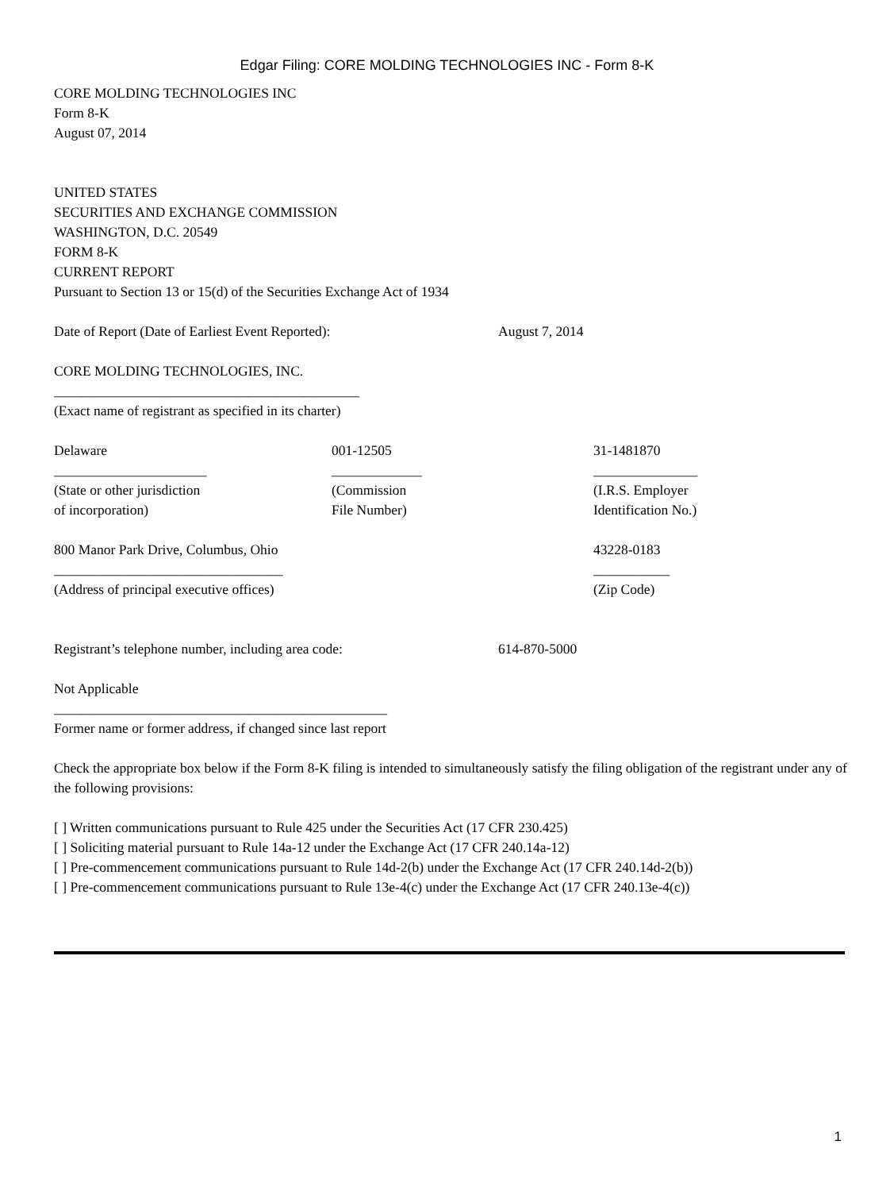Edgar Filing: CORE MOLDING TECHNOLOGIES INC - Form 8-K
CORE MOLDING TECHNOLOGIES INC
Form 8-K
August 07, 2014
UNITED STATES
SECURITIES AND EXCHANGE COMMISSION
WASHINGTON, D.C. 20549
FORM 8-K
CURRENT REPORT
Pursuant to Section 13 or 15(d) of the Securities Exchange Act of 1934
Date of Report (Date of Earliest Event Reported): August 7, 2014
CORE MOLDING TECHNOLOGIES, INC.
____________________________________________
(Exact name of registrant as specified in its charter)
Delaware
______________________
(State or other jurisdiction
of incorporation)
001-12505
_____________
(Commission
File Number)
31-1481870
_______________
(I.R.S. Employer
Identification No.)
800 Manor Park Drive, Columbus, Ohio
_________________________________
(Address of principal executive offices)
43228-0183
___________
(Zip Code)
Registrant’s telephone number, including area code: 614-870-5000
Not Applicable
________________________________________________
Former name or former address, if changed since last report
Check the appropriate box below if the Form 8-K filing is intended to simultaneously satisfy the filing obligation of the registrant under any of the following provisions:
[ ] Written communications pursuant to Rule 425 under the Securities Act (17 CFR 230.425)
[ ] Soliciting material pursuant to Rule 14a-12 under the Exchange Act (17 CFR 240.14a-12)
[ ] Pre-commencement communications pursuant to Rule 14d-2(b) under the Exchange Act (17 CFR 240.14d-2(b))
[ ] Pre-commencement communications pursuant to Rule 13e-4(c) under the Exchange Act (17 CFR 240.13e-4(c))
1